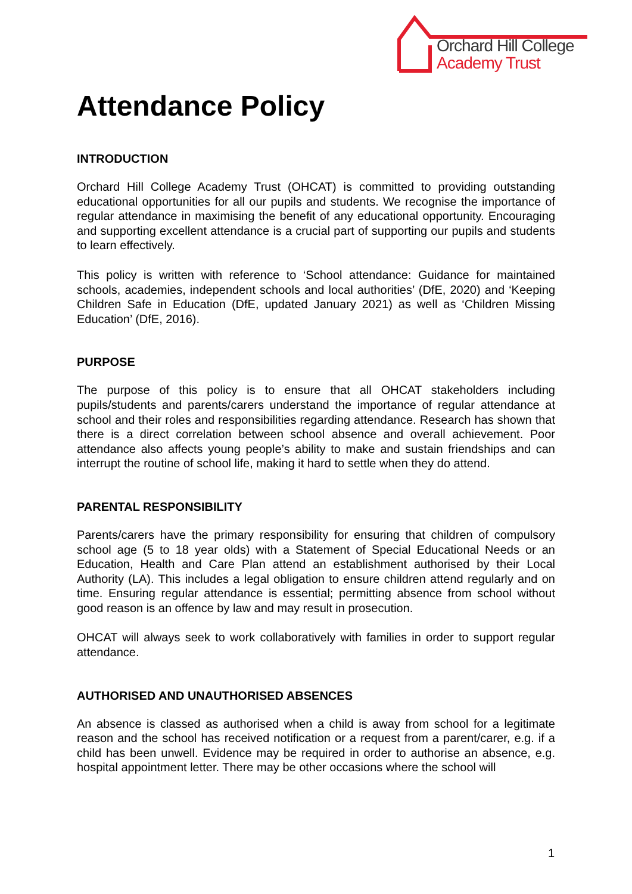Orchard Hill College
Academy Trust
Attendance Policy
INTRODUCTION
Orchard Hill College Academy Trust (OHCAT) is committed to providing outstanding educational opportunities for all our pupils and students. We recognise the importance of regular attendance in maximising the benefit of any educational opportunity. Encouraging and supporting excellent attendance is a crucial part of supporting our pupils and students to learn effectively.
This policy is written with reference to ‘School attendance: Guidance for maintained schools, academies, independent schools and local authorities’ (DfE, 2020) and ‘Keeping Children Safe in Education (DfE, updated January 2021) as well as ‘Children Missing Education’ (DfE, 2016).
PURPOSE
The purpose of this policy is to ensure that all OHCAT stakeholders including pupils/students and parents/carers understand the importance of regular attendance at school and their roles and responsibilities regarding attendance. Research has shown that there is a direct correlation between school absence and overall achievement. Poor attendance also affects young people’s ability to make and sustain friendships and can interrupt the routine of school life, making it hard to settle when they do attend.
PARENTAL RESPONSIBILITY
Parents/carers have the primary responsibility for ensuring that children of compulsory school age (5 to 18 year olds) with a Statement of Special Educational Needs or an Education, Health and Care Plan attend an establishment authorised by their Local Authority (LA). This includes a legal obligation to ensure children attend regularly and on time. Ensuring regular attendance is essential; permitting absence from school without good reason is an offence by law and may result in prosecution.
OHCAT will always seek to work collaboratively with families in order to support regular attendance.
AUTHORISED AND UNAUTHORISED ABSENCES
An absence is classed as authorised when a child is away from school for a legitimate reason and the school has received notification or a request from a parent/carer, e.g. if a child has been unwell. Evidence may be required in order to authorise an absence, e.g. hospital appointment letter. There may be other occasions where the school will
1